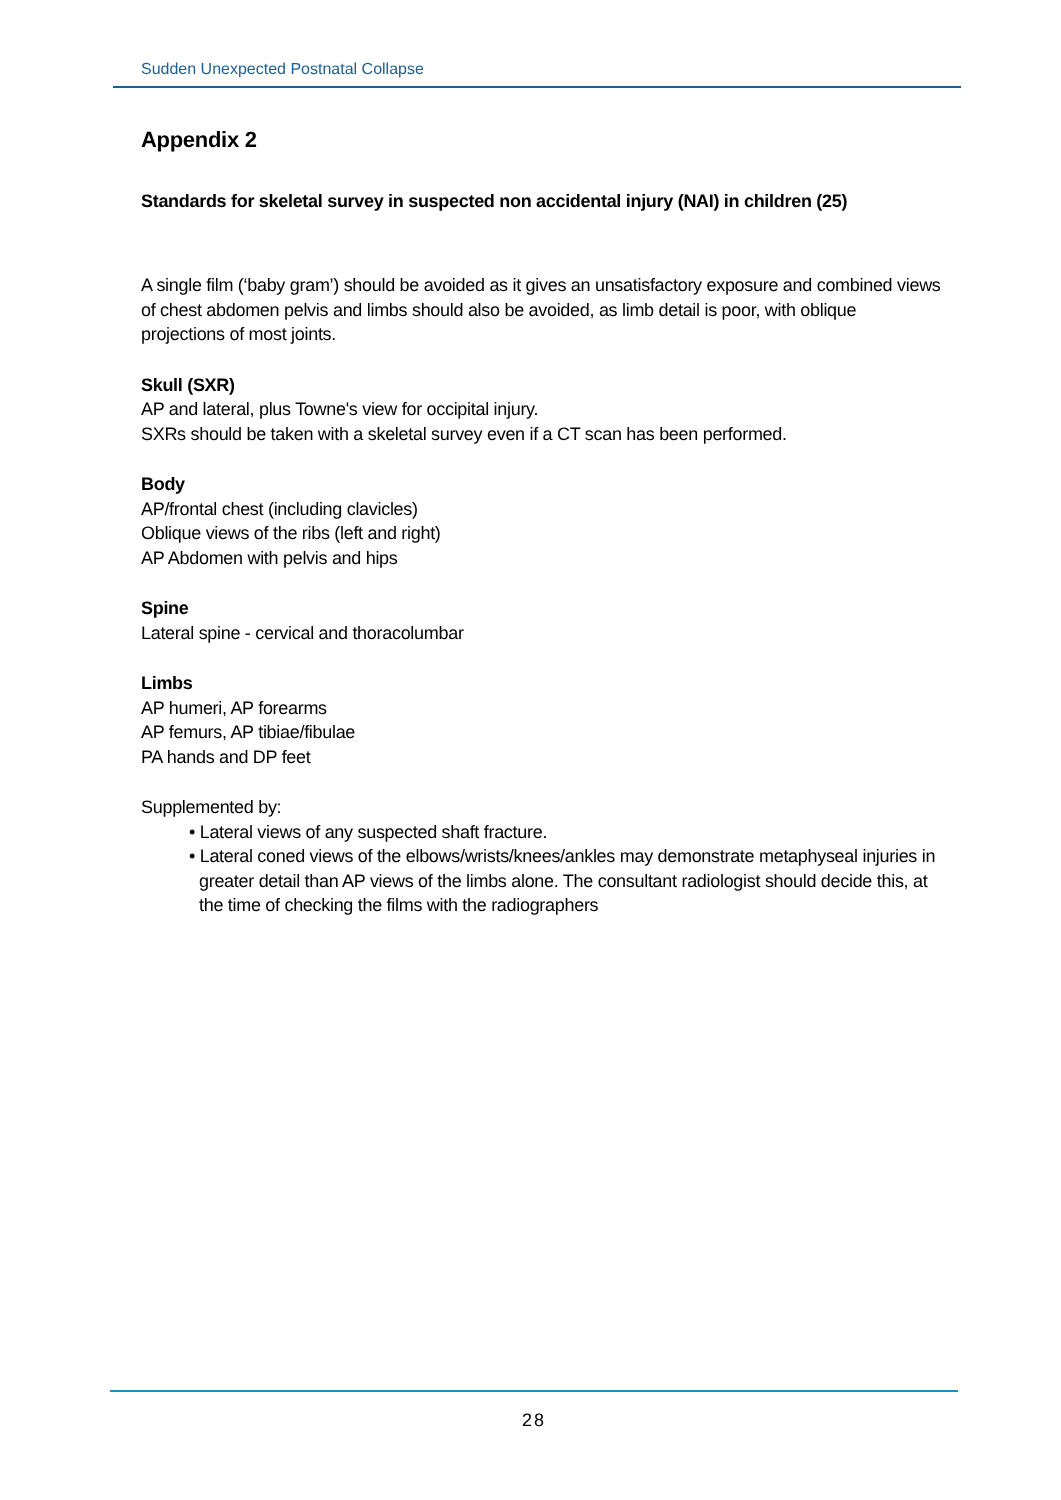Sudden Unexpected Postnatal Collapse
Appendix 2
Standards for skeletal survey in suspected non accidental injury (NAI) in children (25)
A single film (‘baby gram’) should be avoided as it gives an unsatisfactory exposure and combined views of chest abdomen pelvis and limbs should also be avoided, as limb detail is poor, with oblique projections of most joints.
Skull (SXR)
AP and lateral, plus Towne's view for occipital injury.
SXRs should be taken with a skeletal survey even if a CT scan has been performed.
Body
AP/frontal chest (including clavicles)
Oblique views of the ribs (left and right)
AP Abdomen with pelvis and hips
Spine
Lateral spine - cervical and thoracolumbar
Limbs
AP humeri, AP forearms
AP femurs, AP tibiae/fibulae
PA hands and DP feet
Supplemented by:
• Lateral views of any suspected shaft fracture.
• Lateral coned views of the elbows/wrists/knees/ankles may demonstrate metaphyseal injuries in greater detail than AP views of the limbs alone. The consultant radiologist should decide this, at the time of checking the films with the radiographers
28